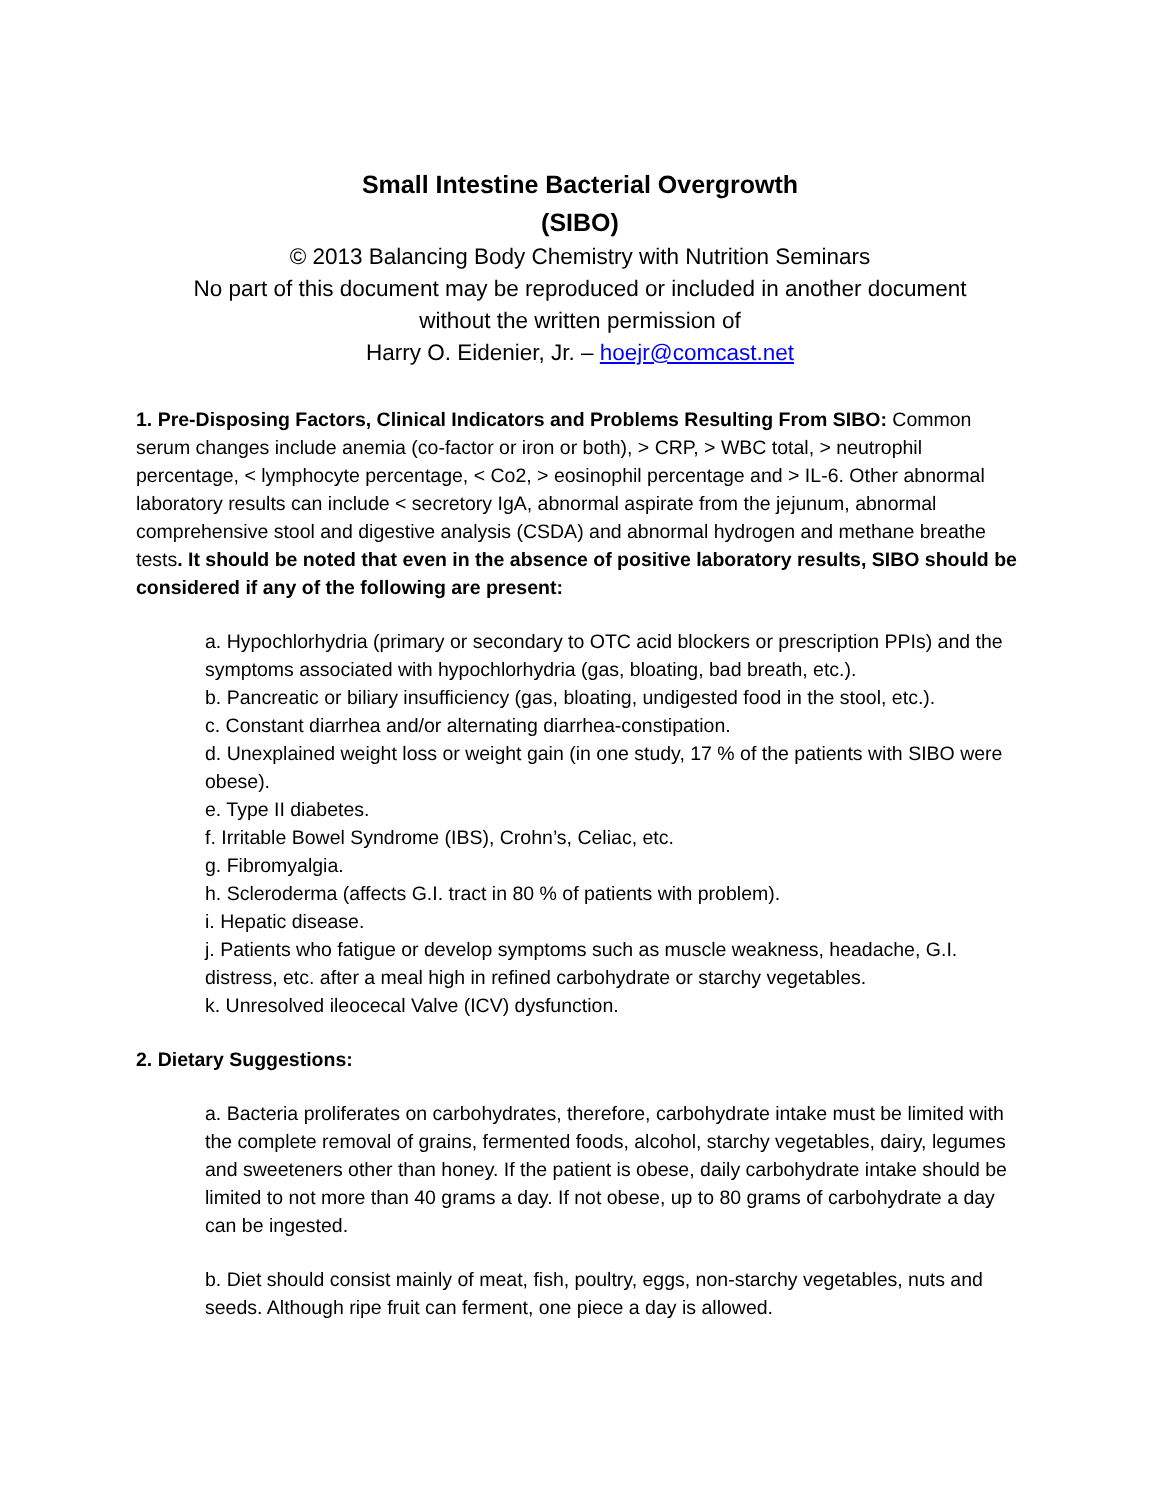Small Intestine Bacterial Overgrowth
(SIBO)
© 2013 Balancing Body Chemistry with Nutrition Seminars
No part of this document may be reproduced or included in another document
without the written permission of
Harry O. Eidenier, Jr. – hoejr@comcast.net
1. Pre-Disposing Factors, Clinical Indicators and Problems Resulting From SIBO: Common serum changes include anemia (co-factor or iron or both), > CRP, > WBC total, > neutrophil percentage, < lymphocyte percentage, < Co2, > eosinophil percentage and > IL-6. Other abnormal laboratory results can include < secretory IgA, abnormal aspirate from the jejunum, abnormal comprehensive stool and digestive analysis (CSDA) and abnormal hydrogen and methane breathe tests. It should be noted that even in the absence of positive laboratory results, SIBO should be considered if any of the following are present:
a. Hypochlorhydria (primary or secondary to OTC acid blockers or prescription PPIs) and the symptoms associated with hypochlorhydria (gas, bloating, bad breath, etc.).
b. Pancreatic or biliary insufficiency (gas, bloating, undigested food in the stool, etc.).
c. Constant diarrhea and/or alternating diarrhea-constipation.
d. Unexplained weight loss or weight gain (in one study, 17 % of the patients with SIBO were obese).
e. Type II diabetes.
f. Irritable Bowel Syndrome (IBS), Crohn’s, Celiac, etc.
g. Fibromyalgia.
h. Scleroderma (affects G.I. tract in 80 % of patients with problem).
i. Hepatic disease.
j. Patients who fatigue or develop symptoms such as muscle weakness, headache, G.I. distress, etc. after a meal high in refined carbohydrate or starchy vegetables.
k. Unresolved ileocecal Valve (ICV) dysfunction.
2. Dietary Suggestions:
a. Bacteria proliferates on carbohydrates, therefore, carbohydrate intake must be limited with the complete removal of grains, fermented foods, alcohol, starchy vegetables, dairy, legumes and sweeteners other than honey. If the patient is obese, daily carbohydrate intake should be limited to not more than 40 grams a day. If not obese, up to 80 grams of carbohydrate a day can be ingested.
b. Diet should consist mainly of meat, fish, poultry, eggs, non-starchy vegetables, nuts and seeds. Although ripe fruit can ferment, one piece a day is allowed.